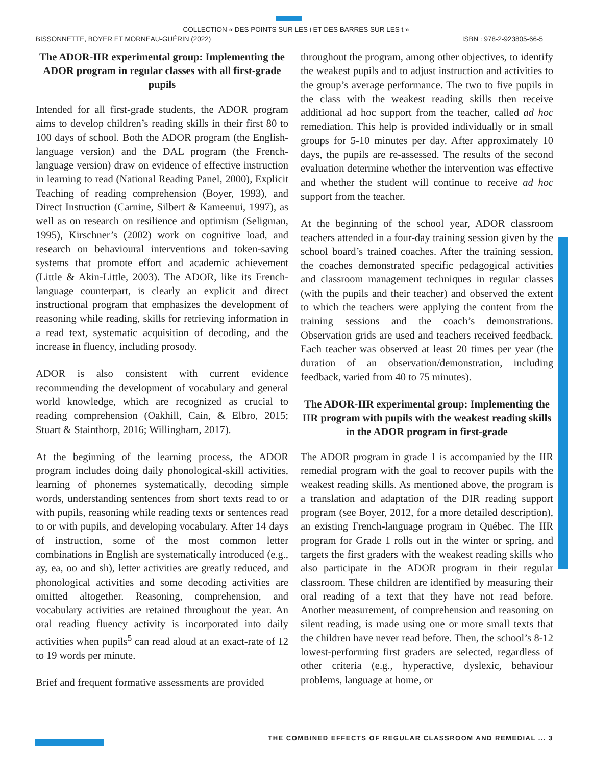COLLECTION « DES POINTS SUR LES i ET DES BARRES SUR LES t »
BISSONNETTE, BOYER ET MORNEAU-GUÉRIN (2022) ISBN : 978-2-923805-66-5
The ADOR-IIR experimental group: Implementing the ADOR program in regular classes with all first-grade pupils
Intended for all first-grade students, the ADOR program aims to develop children’s reading skills in their first 80 to 100 days of school. Both the ADOR program (the English-language version) and the DAL program (the French-language version) draw on evidence of effective instruction in learning to read (National Reading Panel, 2000), Explicit Teaching of reading comprehension (Boyer, 1993), and Direct Instruction (Carnine, Silbert & Kameenui, 1997), as well as on research on resilience and optimism (Seligman, 1995), Kirschner’s (2002) work on cognitive load, and research on behavioural interventions and token-saving systems that promote effort and academic achievement (Little & Akin-Little, 2003). The ADOR, like its French-language counterpart, is clearly an explicit and direct instructional program that emphasizes the development of reasoning while reading, skills for retrieving information in a read text, systematic acquisition of decoding, and the increase in fluency, including prosody.
ADOR is also consistent with current evidence recommending the development of vocabulary and general world knowledge, which are recognized as crucial to reading comprehension (Oakhill, Cain, & Elbro, 2015; Stuart & Stainthorp, 2016; Willingham, 2017).
At the beginning of the learning process, the ADOR program includes doing daily phonological-skill activities, learning of phonemes systematically, decoding simple words, understanding sentences from short texts read to or with pupils, reasoning while reading texts or sentences read to or with pupils, and developing vocabulary. After 14 days of instruction, some of the most common letter combinations in English are systematically introduced (e.g., ay, ea, oo and sh), letter activities are greatly reduced, and phonological activities and some decoding activities are omitted altogether. Reasoning, comprehension, and vocabulary activities are retained throughout the year. An oral reading fluency activity is incorporated into daily activities when pupils<sup>5</sup> can read aloud at an exact-rate of 12 to 19 words per minute.
Brief and frequent formative assessments are provided
throughout the program, among other objectives, to identify the weakest pupils and to adjust instruction and activities to the group’s average performance. The two to five pupils in the class with the weakest reading skills then receive additional ad hoc support from the teacher, called ad hoc remediation. This help is provided individually or in small groups for 5-10 minutes per day. After approximately 10 days, the pupils are re-assessed. The results of the second evaluation determine whether the intervention was effective and whether the student will continue to receive ad hoc support from the teacher.
At the beginning of the school year, ADOR classroom teachers attended in a four-day training session given by the school board’s trained coaches. After the training session, the coaches demonstrated specific pedagogical activities and classroom management techniques in regular classes (with the pupils and their teacher) and observed the extent to which the teachers were applying the content from the training sessions and the coach’s demonstrations. Observation grids are used and teachers received feedback. Each teacher was observed at least 20 times per year (the duration of an observation/demonstration, including feedback, varied from 40 to 75 minutes).
The ADOR-IIR experimental group: Implementing the IIR program with pupils with the weakest reading skills in the ADOR program in first-grade
The ADOR program in grade 1 is accompanied by the IIR remedial program with the goal to recover pupils with the weakest reading skills. As mentioned above, the program is a translation and adaptation of the DIR reading support program (see Boyer, 2012, for a more detailed description), an existing French-language program in Québec. The IIR program for Grade 1 rolls out in the winter or spring, and targets the first graders with the weakest reading skills who also participate in the ADOR program in their regular classroom. These children are identified by measuring their oral reading of a text that they have not read before. Another measurement, of comprehension and reasoning on silent reading, is made using one or more small texts that the children have never read before. Then, the school’s 8-12 lowest-performing first graders are selected, regardless of other criteria (e.g., hyperactive, dyslexic, behaviour problems, language at home, or
THE COMBINED EFFECTS OF REGULAR CLASSROOM AND REMEDIAL ... 3